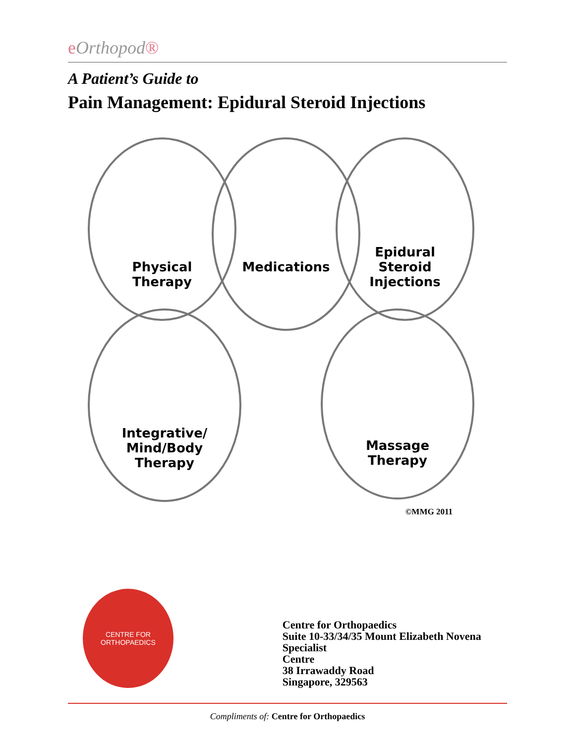eOrthopod®
A Patient’s Guide to
Pain Management: Epidural Steroid Injections
Physical
Therapy
Medications
Epidural
Steroid
Injections
Integrative/
Mind/Body
Therapy
Massage
Therapy
©MMG 2011
CENTRE FOR ORTHOPAEDICS
Centre for Orthopaedics
Suite 10-33/34/35 Mount Elizabeth Novena Specialist
Centre
38 Irrawaddy Road
Singapore, 329563
Compliments of: Centre for Orthopaedics